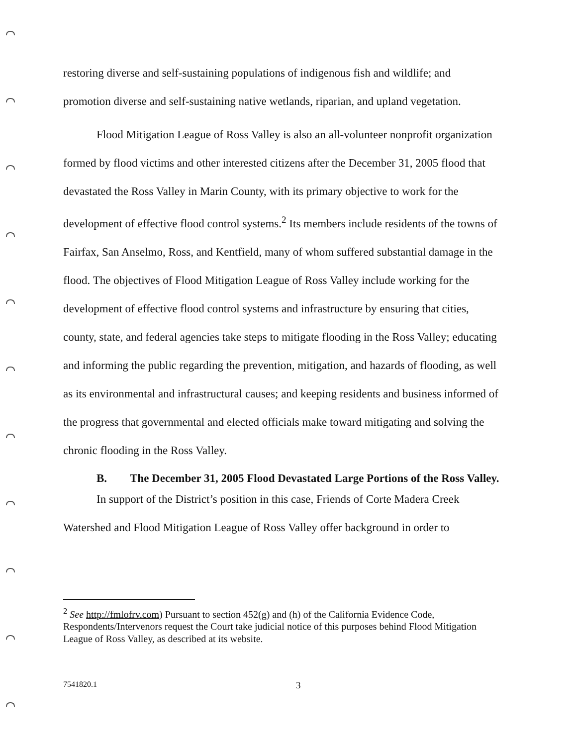restoring diverse and self-sustaining populations of indigenous fish and wildlife; and promotion diverse and self-sustaining native wetlands, riparian, and upland vegetation.
Flood Mitigation League of Ross Valley is also an all-volunteer nonprofit organization formed by flood victims and other interested citizens after the December 31, 2005 flood that devastated the Ross Valley in Marin County, with its primary objective to work for the development of effective flood control systems.<sup>2</sup> Its members include residents of the towns of Fairfax, San Anselmo, Ross, and Kentfield, many of whom suffered substantial damage in the flood. The objectives of Flood Mitigation League of Ross Valley include working for the development of effective flood control systems and infrastructure by ensuring that cities, county, state, and federal agencies take steps to mitigate flooding in the Ross Valley; educating and informing the public regarding the prevention, mitigation, and hazards of flooding, as well as its environmental and infrastructural causes; and keeping residents and business informed of the progress that governmental and elected officials make toward mitigating and solving the chronic flooding in the Ross Valley.
B. The December 31, 2005 Flood Devastated Large Portions of the Ross Valley.
In support of the District’s position in this case, Friends of Corte Madera Creek Watershed and Flood Mitigation League of Ross Valley offer background in order to
<sup>2</sup> See http://fmlofrv.com) Pursuant to section 452(g) and (h) of the California Evidence Code, Respondents/Intervenors request the Court take judicial notice of this purposes behind Flood Mitigation League of Ross Valley, as described at its website.
7541820.1 3